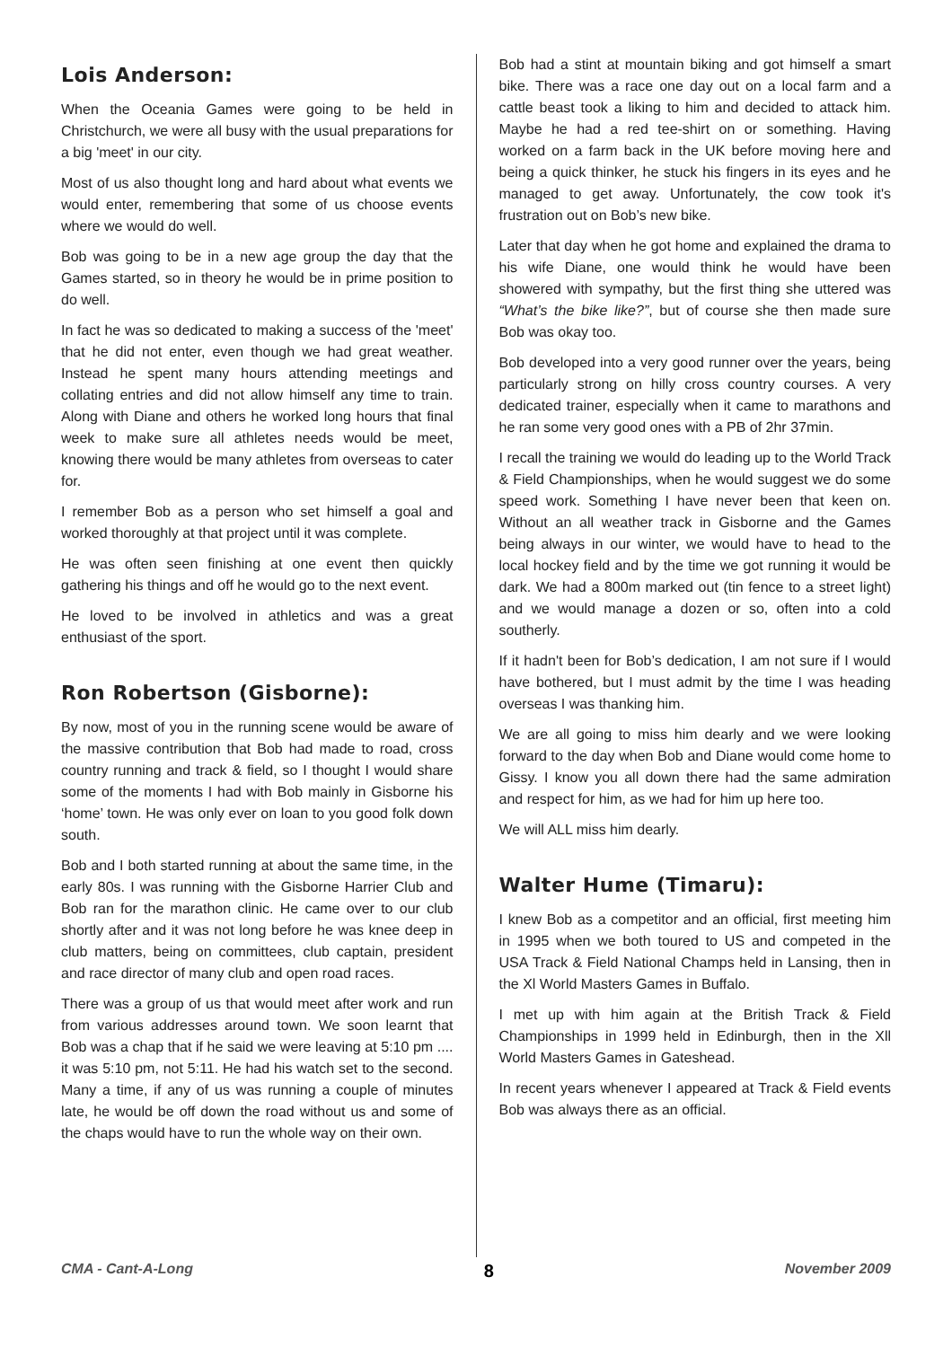Lois Anderson:
When the Oceania Games were going to be held in Christchurch, we were all busy with the usual preparations for a big 'meet' in our city.
Most of us also thought long and hard about what events we would enter, remembering that some of us choose events where we would do well.
Bob was going to be in a new age group the day that the Games started, so in theory he would be in prime position to do well.
In fact he was so dedicated to making a success of the 'meet' that he did not enter, even though we had great weather. Instead he spent many hours attending meetings and collating entries and did not allow himself any time to train. Along with Diane and others he worked long hours that final week to make sure all athletes needs would be meet, knowing there would be many athletes from overseas to cater for.
I remember Bob as a person who set himself a goal and worked thoroughly at that project until it was complete.
He was often seen finishing at one event then quickly gathering his things and off he would go to the next event.
He loved to be involved in athletics and was a great enthusiast of the sport.
Ron Robertson (Gisborne):
By now, most of you in the running scene would be aware of the massive contribution that Bob had made to road, cross country running and track & field, so I thought I would share some of the moments I had with Bob mainly in Gisborne his ‘home’ town. He was only ever on loan to you good folk down south.
Bob and I both started running at about the same time, in the early 80s. I was running with the Gisborne Harrier Club and Bob ran for the marathon clinic. He came over to our club shortly after and it was not long before he was knee deep in club matters, being on committees, club captain, president and race director of many club and open road races.
There was a group of us that would meet after work and run from various addresses around town. We soon learnt that Bob was a chap that if he said we were leaving at 5:10 pm .... it was 5:10 pm, not 5:11. He had his watch set to the second. Many a time, if any of us was running a couple of minutes late, he would be off down the road without us and some of the chaps would have to run the whole way on their own.
Bob had a stint at mountain biking and got himself a smart bike. There was a race one day out on a local farm and a cattle beast took a liking to him and decided to attack him. Maybe he had a red tee-shirt on or something. Having worked on a farm back in the UK before moving here and being a quick thinker, he stuck his fingers in its eyes and he managed to get away. Unfortunately, the cow took it's frustration out on Bob’s new bike.
Later that day when he got home and explained the drama to his wife Diane, one would think he would have been showered with sympathy, but the first thing she uttered was “What’s the bike like?”, but of course she then made sure Bob was okay too.
Bob developed into a very good runner over the years, being particularly strong on hilly cross country courses. A very dedicated trainer, especially when it came to marathons and he ran some very good ones with a PB of 2hr 37min.
I recall the training we would do leading up to the World Track & Field Championships, when he would suggest we do some speed work. Something I have never been that keen on. Without an all weather track in Gisborne and the Games being always in our winter, we would have to head to the local hockey field and by the time we got running it would be dark. We had a 800m marked out (tin fence to a street light) and we would manage a dozen or so, often into a cold southerly.
If it hadn't been for Bob’s dedication, I am not sure if I would have bothered, but I must admit by the time I was heading overseas I was thanking him.
We are all going to miss him dearly and we were looking forward to the day when Bob and Diane would come home to Gissy. I know you all down there had the same admiration and respect for him, as we had for him up here too.
We will ALL miss him dearly.
Walter Hume (Timaru):
I knew Bob as a competitor and an official, first meeting him in 1995 when we both toured to US and competed in the USA Track & Field National Champs held in Lansing, then in the Xl World Masters Games in Buffalo.
I met up with him again at the British Track & Field Championships in 1999 held in Edinburgh, then in the Xll World Masters Games in Gateshead.
In recent years whenever I appeared at Track & Field events Bob was always there as an official.
CMA - Cant-A-Long 8 November 2009